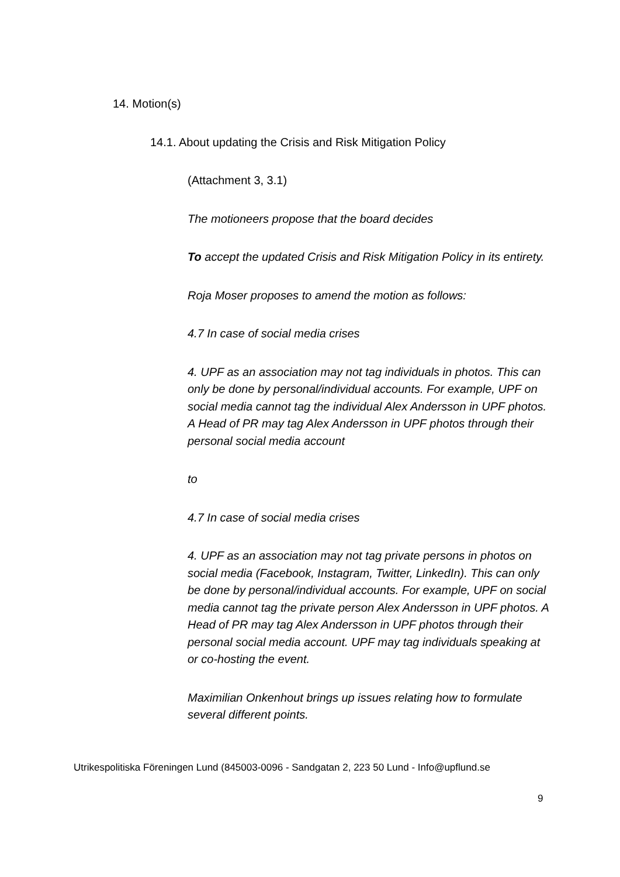14. Motion(s)
14.1. About updating the Crisis and Risk Mitigation Policy
(Attachment 3, 3.1)
The motioneers propose that the board decides
To accept the updated Crisis and Risk Mitigation Policy in its entirety.
Roja Moser proposes to amend the motion as follows:
4.7 In case of social media crises
4. UPF as an association may not tag individuals in photos. This can only be done by personal/individual accounts. For example, UPF on social media cannot tag the individual Alex Andersson in UPF photos. A Head of PR may tag Alex Andersson in UPF photos through their personal social media account
to
4.7 In case of social media crises
4. UPF as an association may not tag private persons in photos on social media (Facebook, Instagram, Twitter, LinkedIn). This can only be done by personal/individual accounts. For example, UPF on social media cannot tag the private person Alex Andersson in UPF photos. A Head of PR may tag Alex Andersson in UPF photos through their personal social media account. UPF may tag individuals speaking at or co-hosting the event.
Maximilian Onkenhout brings up issues relating how to formulate several different points.
Utrikespolitiska Föreningen Lund (845003-0096 - Sandgatan 2, 223 50 Lund - Info@upflund.se
9